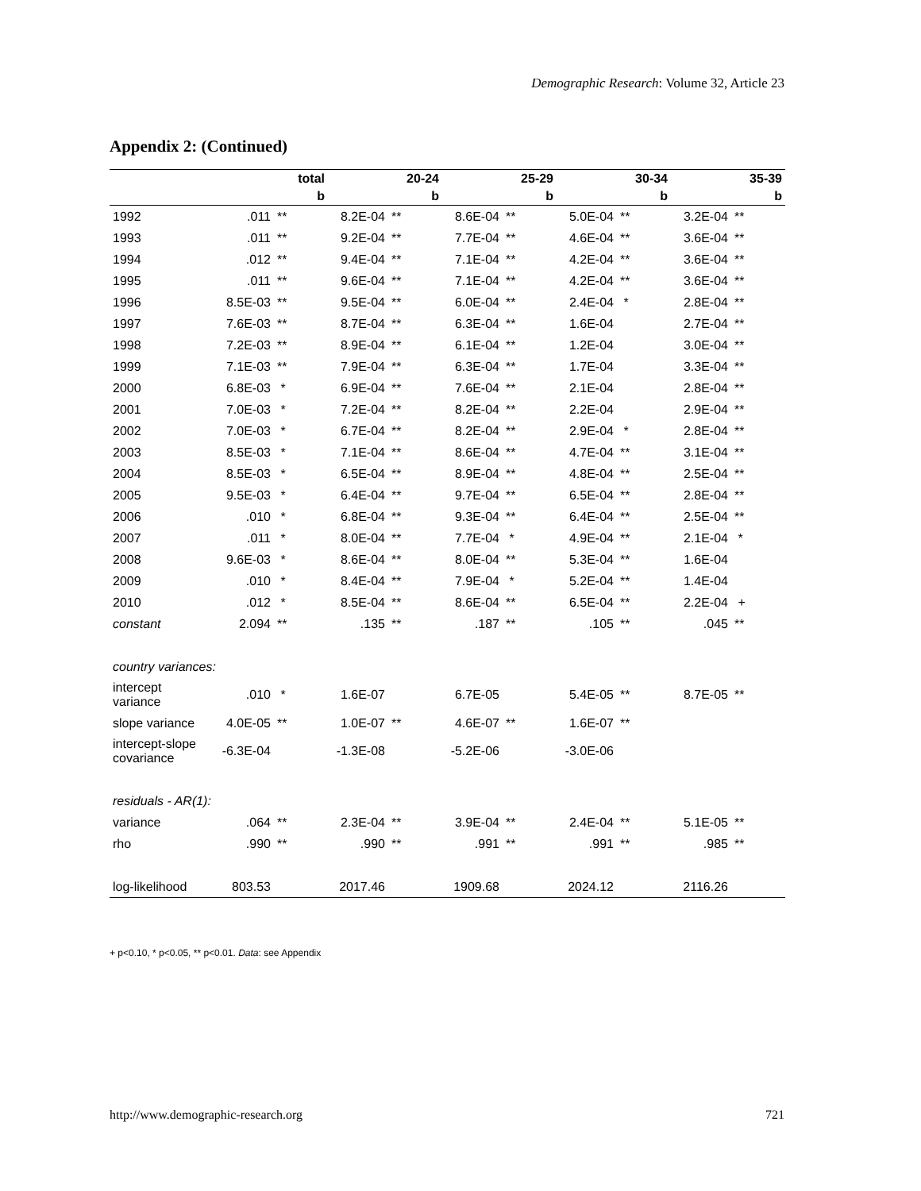Demographic Research: Volume 32, Article 23
Appendix 2: (Continued)
| | total | | 20-24 | | 25-29 | | 30-34 | | 35-39 | |
| --- | --- | --- | --- | --- | --- | --- | --- | --- | --- | --- |
| | b | | b | | b | | b | | b | |
| 1992 | .011 | ** | 8.2E-04 | ** | 8.6E-04 | ** | 5.0E-04 | ** | 3.2E-04 | ** |
| 1993 | .011 | ** | 9.2E-04 | ** | 7.7E-04 | ** | 4.6E-04 | ** | 3.6E-04 | ** |
| 1994 | .012 | ** | 9.4E-04 | ** | 7.1E-04 | ** | 4.2E-04 | ** | 3.6E-04 | ** |
| 1995 | .011 | ** | 9.6E-04 | ** | 7.1E-04 | ** | 4.2E-04 | ** | 3.6E-04 | ** |
| 1996 | 8.5E-03 | ** | 9.5E-04 | ** | 6.0E-04 | ** | 2.4E-04 | * | 2.8E-04 | ** |
| 1997 | 7.6E-03 | ** | 8.7E-04 | ** | 6.3E-04 | ** | 1.6E-04 | | 2.7E-04 | ** |
| 1998 | 7.2E-03 | ** | 8.9E-04 | ** | 6.1E-04 | ** | 1.2E-04 | | 3.0E-04 | ** |
| 1999 | 7.1E-03 | ** | 7.9E-04 | ** | 6.3E-04 | ** | 1.7E-04 | | 3.3E-04 | ** |
| 2000 | 6.8E-03 | * | 6.9E-04 | ** | 7.6E-04 | ** | 2.1E-04 | | 2.8E-04 | ** |
| 2001 | 7.0E-03 | * | 7.2E-04 | ** | 8.2E-04 | ** | 2.2E-04 | | 2.9E-04 | ** |
| 2002 | 7.0E-03 | * | 6.7E-04 | ** | 8.2E-04 | ** | 2.9E-04 | * | 2.8E-04 | ** |
| 2003 | 8.5E-03 | * | 7.1E-04 | ** | 8.6E-04 | ** | 4.7E-04 | ** | 3.1E-04 | ** |
| 2004 | 8.5E-03 | * | 6.5E-04 | ** | 8.9E-04 | ** | 4.8E-04 | ** | 2.5E-04 | ** |
| 2005 | 9.5E-03 | * | 6.4E-04 | ** | 9.7E-04 | ** | 6.5E-04 | ** | 2.8E-04 | ** |
| 2006 | .010 | * | 6.8E-04 | ** | 9.3E-04 | ** | 6.4E-04 | ** | 2.5E-04 | ** |
| 2007 | .011 | * | 8.0E-04 | ** | 7.7E-04 | * | 4.9E-04 | ** | 2.1E-04 | * |
| 2008 | 9.6E-03 | * | 8.6E-04 | ** | 8.0E-04 | ** | 5.3E-04 | ** | 1.6E-04 | |
| 2009 | .010 | * | 8.4E-04 | ** | 7.9E-04 | * | 5.2E-04 | ** | 1.4E-04 | |
| 2010 | .012 | * | 8.5E-04 | ** | 8.6E-04 | ** | 6.5E-04 | ** | 2.2E-04 | + |
| constant | 2.094 | ** | .135 | ** | .187 | ** | .105 | ** | .045 | ** |
| country variances: | | | | | | | | | | |
| intercept variance | .010 | * | 1.6E-07 | | 6.7E-05 | | 5.4E-05 | ** | 8.7E-05 | ** |
| slope variance | 4.0E-05 | ** | 1.0E-07 | ** | 4.6E-07 | ** | 1.6E-07 | ** | | |
| intercept-slope covariance | -6.3E-04 | | -1.3E-08 | | -5.2E-06 | | -3.0E-06 | | | |
| residuals - AR(1): | | | | | | | | | | |
| variance | .064 | ** | 2.3E-04 | ** | 3.9E-04 | ** | 2.4E-04 | ** | 5.1E-05 | ** |
| rho | .990 | ** | .990 | ** | .991 | ** | .991 | ** | .985 | ** |
| log-likelihood | 803.53 | | 2017.46 | | 1909.68 | | 2024.12 | | 2116.26 | |
+ p<0.10, * p<0.05, ** p<0.01. Data: see Appendix
http://www.demographic-research.org 721